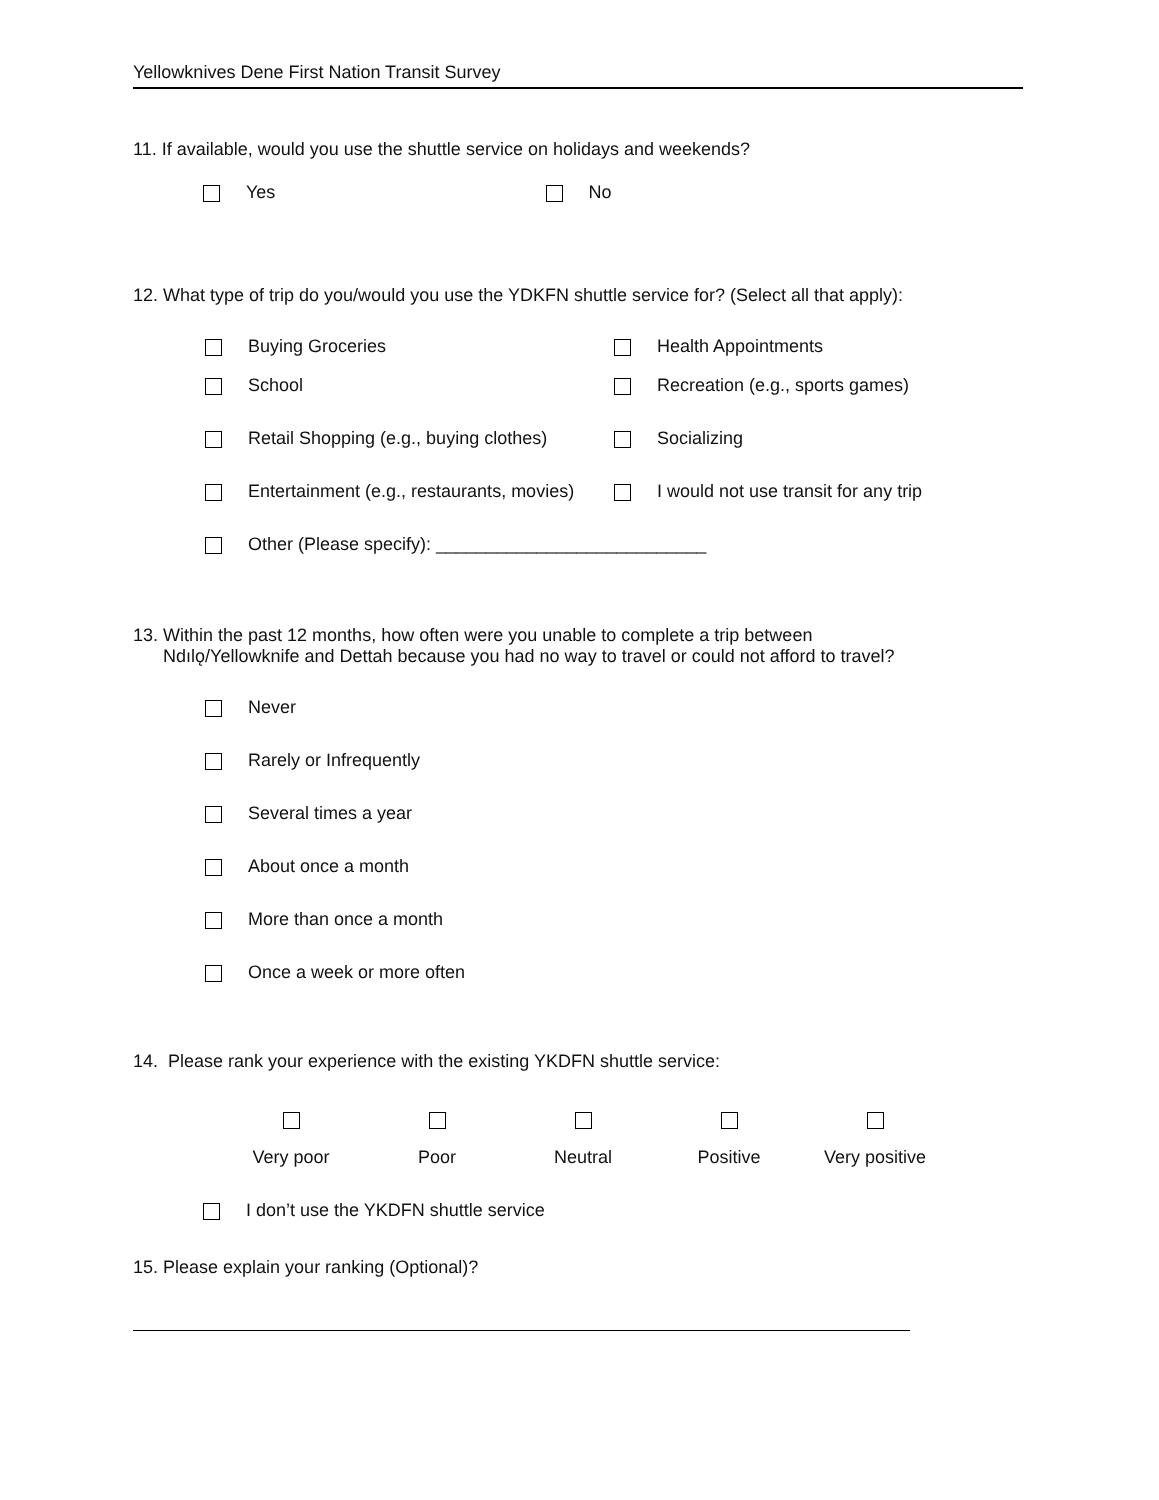Yellowknives Dene First Nation Transit Survey
11. If available, would you use the shuttle service on holidays and weekends?
Yes No
12. What type of trip do you/would you use the YDKFN shuttle service for? (Select all that apply):
Buying Groceries Health Appointments
School Recreation (e.g., sports games)
Retail Shopping (e.g., buying clothes) Socializing
Entertainment (e.g., restaurants, movies) I would not use transit for any trip
Other (Please specify): ___________________________
13. Within the past 12 months, how often were you unable to complete a trip between
Ndılǫ/Yellowknife and Dettah because you had no way to travel or could not afford to travel?
Never
Rarely or Infrequently
Several times a year
About once a month
More than once a month
Once a week or more often
14. Please rank your experience with the existing YKDFN shuttle service:
Very poor
Poor
Neutral
Positive
Very positive
I don’t use the YKDFN shuttle service
15. Please explain your ranking (Optional)?